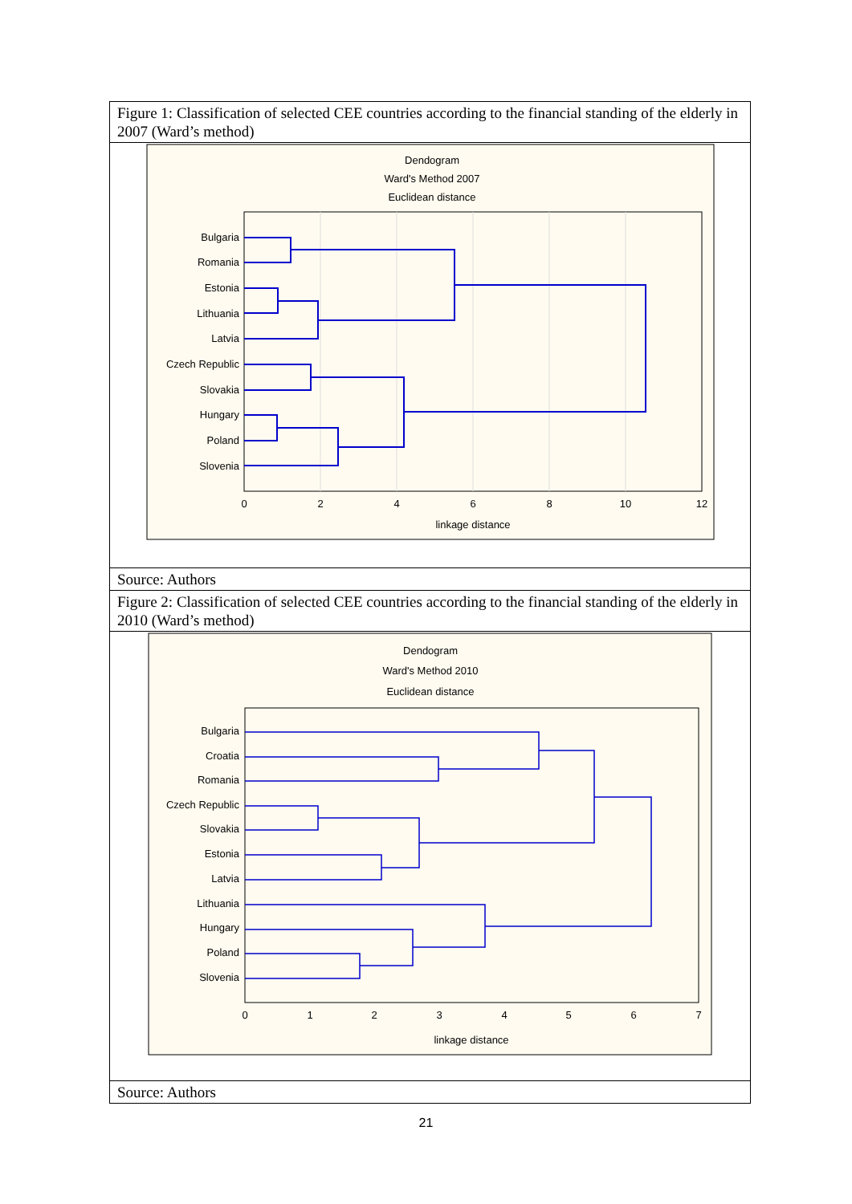Figure 1: Classification of selected CEE countries according to the financial standing of the elderly in 2007 (Ward’s method)
Dendogram
Ward's Method 2007
Euclidean distance
Bulgaria
Romania
Estonia
Lithuania
Latvia
Czech Republic
Slovakia
Hungary
Poland
Slovenia
0
2
4
6
8
10
12
linkage distance
Source: Authors
Figure 2: Classification of selected CEE countries according to the financial standing of the elderly in 2010 (Ward’s method)
Dendogram
Ward's Method 2010
Euclidean distance
Bulgaria
Croatia
Romania
Czech Republic
Slovakia
Estonia
Latvia
Lithuania
Hungary
Poland
Slovenia
0
1
2
3
4
5
6
7
linkage distance
Source: Authors
21